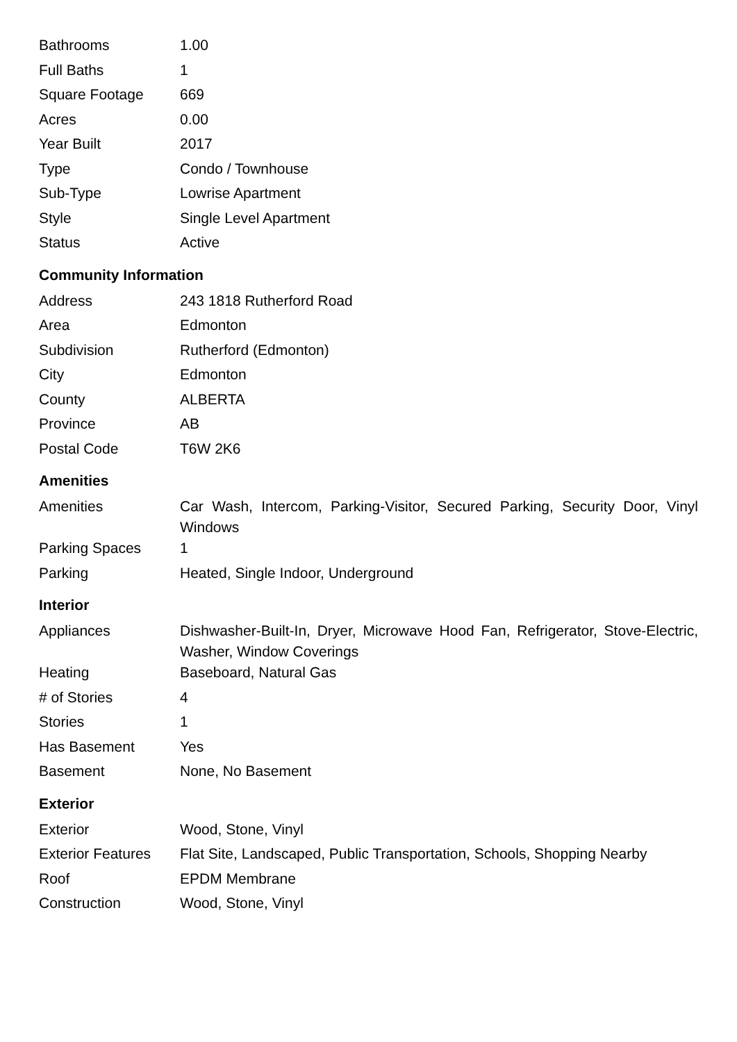| Bathrooms | 1.00 |
| Full Baths | 1 |
| Square Footage | 669 |
| Acres | 0.00 |
| Year Built | 2017 |
| Type | Condo / Townhouse |
| Sub-Type | Lowrise Apartment |
| Style | Single Level Apartment |
| Status | Active |
Community Information
| Address | 243 1818 Rutherford Road |
| Area | Edmonton |
| Subdivision | Rutherford (Edmonton) |
| City | Edmonton |
| County | ALBERTA |
| Province | AB |
| Postal Code | T6W 2K6 |
Amenities
| Amenities | Car Wash, Intercom, Parking-Visitor, Secured Parking, Security Door, Vinyl Windows |
| Parking Spaces | 1 |
| Parking | Heated, Single Indoor, Underground |
Interior
| Appliances | Dishwasher-Built-In, Dryer, Microwave Hood Fan, Refrigerator, Stove-Electric, Washer, Window Coverings |
| Heating | Baseboard, Natural Gas |
| # of Stories | 4 |
| Stories | 1 |
| Has Basement | Yes |
| Basement | None, No Basement |
Exterior
| Exterior | Wood, Stone, Vinyl |
| Exterior Features | Flat Site, Landscaped, Public Transportation, Schools, Shopping Nearby |
| Roof | EPDM Membrane |
| Construction | Wood, Stone, Vinyl |